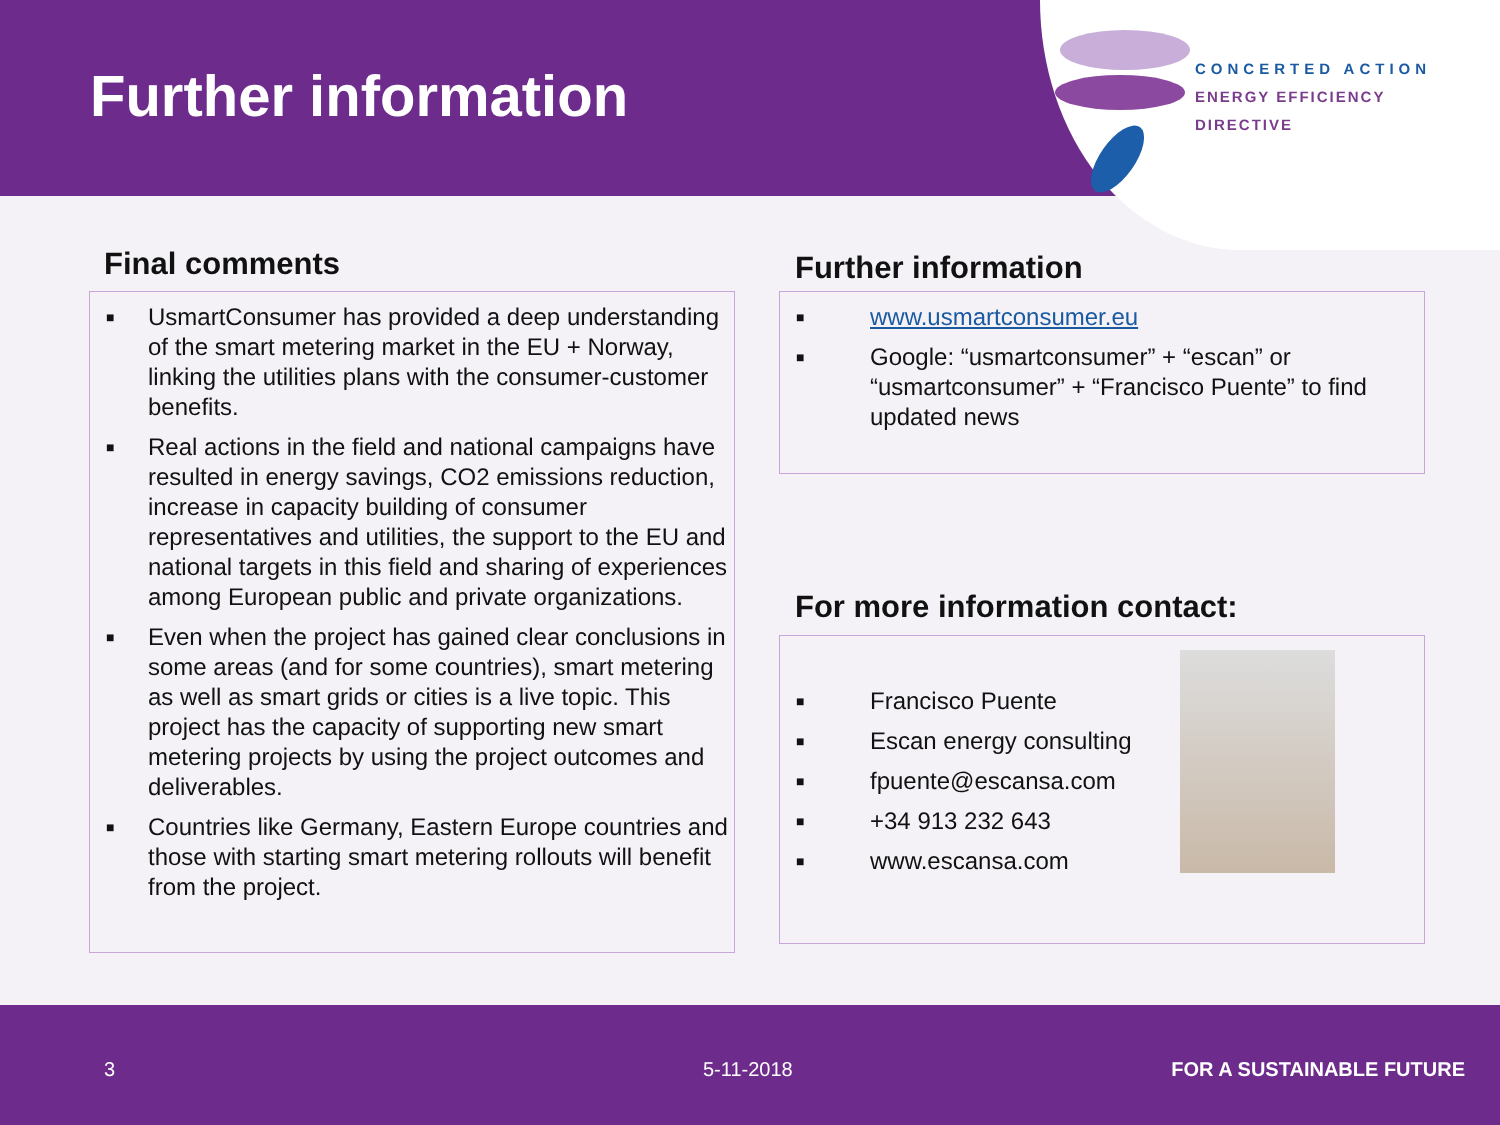Further information
CONCERTED ACTION
ENERGY EFFICIENCY
DIRECTIVE
Final comments
■ UsmartConsumer has provided a deep understanding of the smart metering market in the EU + Norway, linking the utilities plans with the consumer-customer benefits.
■ Real actions in the field and national campaigns have resulted in energy savings, CO2 emissions reduction, increase in capacity building of consumer representatives and utilities, the support to the EU and national targets in this field and sharing of experiences among European public and private organizations.
■ Even when the project has gained clear conclusions in some areas (and for some countries), smart metering as well as smart grids or cities is a live topic. This project has the capacity of supporting new smart metering projects by using the project outcomes and deliverables.
■ Countries like Germany, Eastern Europe countries and those with starting smart metering rollouts will benefit from the project.
Further information
■ www.usmartconsumer.eu
■ Google: “usmartconsumer” + “escan” or “usmartconsumer” + “Francisco Puente” to find updated news
For more information contact:
■ Francisco Puente
■ Escan energy consulting
■ fpuente@escansa.com
■ +34 913 232 643
■ www.escansa.com
3 5-11-2018 FOR A SUSTAINABLE FUTURE